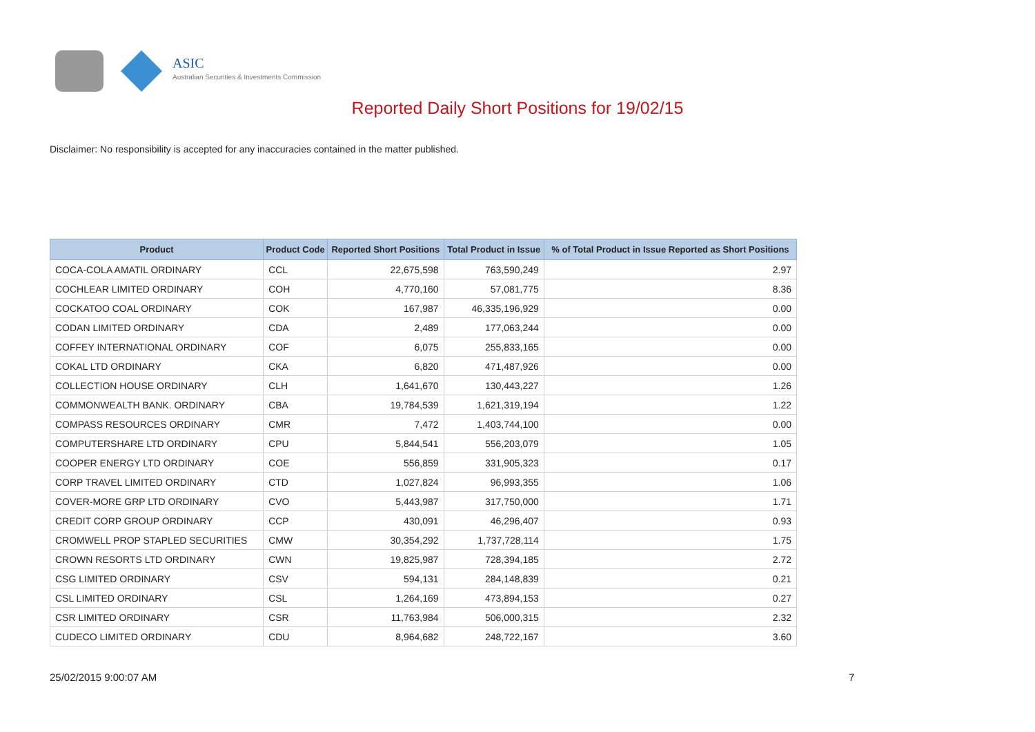ASIC
Australian Securities & Investments Commission
Reported Daily Short Positions for 19/02/15
Disclaimer: No responsibility is accepted for any inaccuracies contained in the matter published.
| Product | Product Code | Reported Short Positions | Total Product in Issue | % of Total Product in Issue Reported as Short Positions |
| --- | --- | --- | --- | --- |
| COCA-COLA AMATIL ORDINARY | CCL | 22,675,598 | 763,590,249 | 2.97 |
| COCHLEAR LIMITED ORDINARY | COH | 4,770,160 | 57,081,775 | 8.36 |
| COCKATOO COAL ORDINARY | COK | 167,987 | 46,335,196,929 | 0.00 |
| CODAN LIMITED ORDINARY | CDA | 2,489 | 177,063,244 | 0.00 |
| COFFEY INTERNATIONAL ORDINARY | COF | 6,075 | 255,833,165 | 0.00 |
| COKAL LTD ORDINARY | CKA | 6,820 | 471,487,926 | 0.00 |
| COLLECTION HOUSE ORDINARY | CLH | 1,641,670 | 130,443,227 | 1.26 |
| COMMONWEALTH BANK. ORDINARY | CBA | 19,784,539 | 1,621,319,194 | 1.22 |
| COMPASS RESOURCES ORDINARY | CMR | 7,472 | 1,403,744,100 | 0.00 |
| COMPUTERSHARE LTD ORDINARY | CPU | 5,844,541 | 556,203,079 | 1.05 |
| COOPER ENERGY LTD ORDINARY | COE | 556,859 | 331,905,323 | 0.17 |
| CORP TRAVEL LIMITED ORDINARY | CTD | 1,027,824 | 96,993,355 | 1.06 |
| COVER-MORE GRP LTD ORDINARY | CVO | 5,443,987 | 317,750,000 | 1.71 |
| CREDIT CORP GROUP ORDINARY | CCP | 430,091 | 46,296,407 | 0.93 |
| CROMWELL PROP STAPLED SECURITIES | CMW | 30,354,292 | 1,737,728,114 | 1.75 |
| CROWN RESORTS LTD ORDINARY | CWN | 19,825,987 | 728,394,185 | 2.72 |
| CSG LIMITED ORDINARY | CSV | 594,131 | 284,148,839 | 0.21 |
| CSL LIMITED ORDINARY | CSL | 1,264,169 | 473,894,153 | 0.27 |
| CSR LIMITED ORDINARY | CSR | 11,763,984 | 506,000,315 | 2.32 |
| CUDECO LIMITED ORDINARY | CDU | 8,964,682 | 248,722,167 | 3.60 |
25/02/2015 9:00:07 AM 7